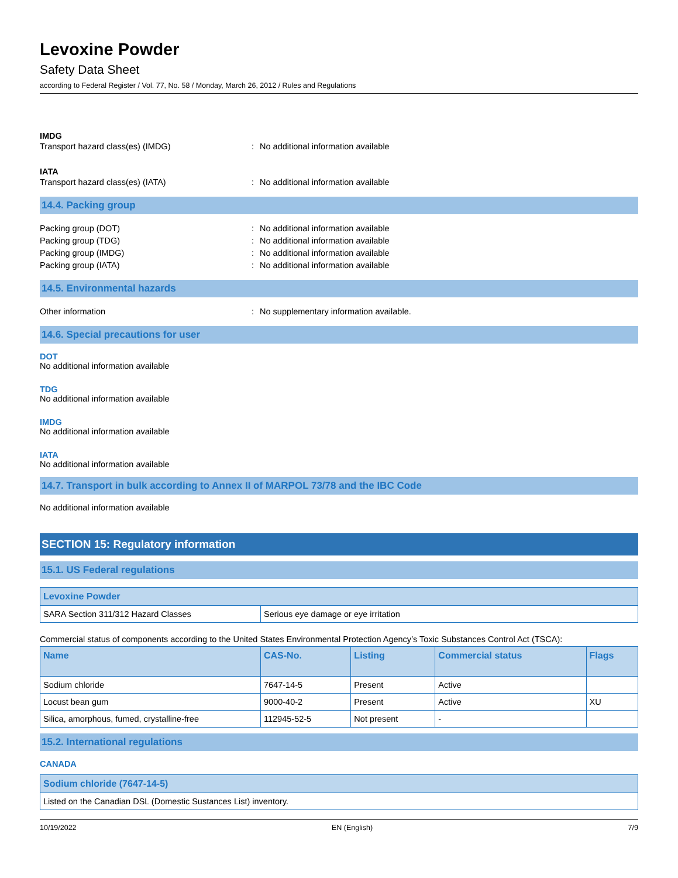Levoxine Powder
Safety Data Sheet
according to Federal Register / Vol. 77, No. 58 / Monday, March 26, 2012 / Rules and Regulations
IMDG
Transport hazard class(es) (IMDG) : No additional information available
IATA
Transport hazard class(es) (IATA) : No additional information available
14.4. Packing group
Packing group (DOT) : No additional information available
Packing group (TDG) : No additional information available
Packing group (IMDG) : No additional information available
Packing group (IATA) : No additional information available
14.5. Environmental hazards
Other information : No supplementary information available.
14.6. Special precautions for user
DOT
No additional information available
TDG
No additional information available
IMDG
No additional information available
IATA
No additional information available
14.7. Transport in bulk according to Annex II of MARPOL 73/78 and the IBC Code
No additional information available
SECTION 15: Regulatory information
15.1. US Federal regulations
| Levoxine Powder | |
| --- | --- |
| SARA Section 311/312 Hazard Classes | Serious eye damage or eye irritation |
Commercial status of components according to the United States Environmental Protection Agency’s Toxic Substances Control Act (TSCA):
| Name | CAS-No. | Listing | Commercial status | Flags |
| --- | --- | --- | --- | --- |
| Sodium chloride | 7647-14-5 | Present | Active | |
| Locust bean gum | 9000-40-2 | Present | Active | XU |
| Silica, amorphous, fumed, crystalline-free | 112945-52-5 | Not present | - | |
15.2. International regulations
CANADA
| Sodium chloride (7647-14-5) |
| --- |
| Listed on the Canadian DSL (Domestic Sustances List) inventory. |
10/19/2022 EN (English) 7/9